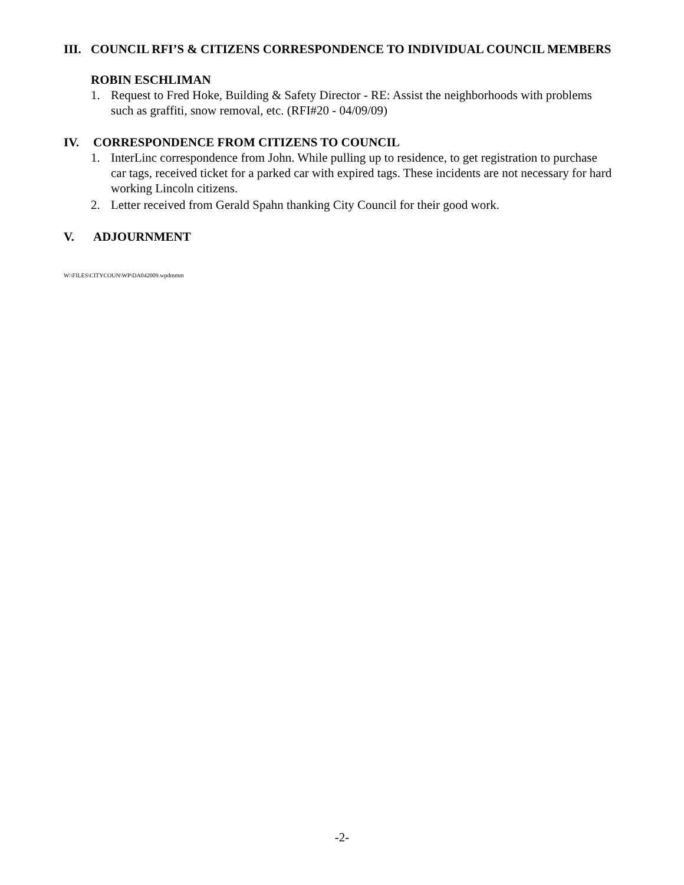III. COUNCIL RFI’S & CITIZENS CORRESPONDENCE TO INDIVIDUAL COUNCIL MEMBERS
ROBIN ESCHLIMAN
1. Request to Fred Hoke, Building & Safety Director - RE: Assist the neighborhoods with problems such as graffiti, snow removal, etc. (RFI#20 - 04/09/09)
IV. CORRESPONDENCE FROM CITIZENS TO COUNCIL
1. InterLinc correspondence from John. While pulling up to residence, to get registration to purchase car tags, received ticket for a parked car with expired tags. These incidents are not necessary for hard working Lincoln citizens.
2. Letter received from Gerald Spahn thanking City Council for their good work.
V. ADJOURNMENT
W:\FILES\CITYCOUN\WP\DA042009.wpdmmm
-2-